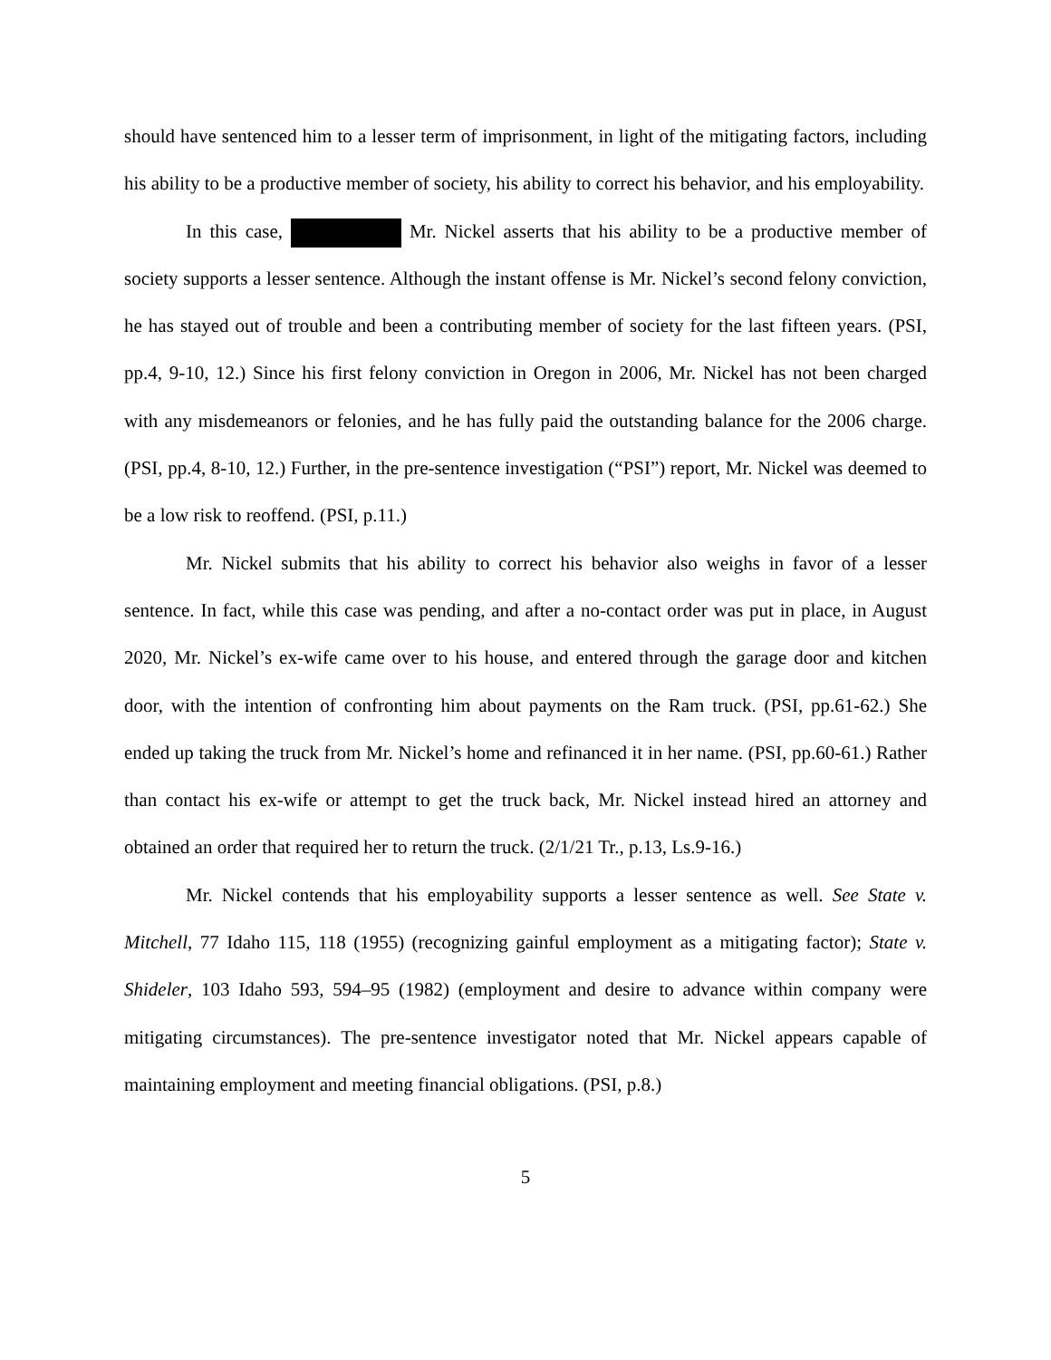should have sentenced him to a lesser term of imprisonment, in light of the mitigating factors, including his ability to be a productive member of society, his ability to correct his behavior, and his employability.
In this case, Mr. Nickel asserts that his ability to be a productive member of society supports a lesser sentence. Although the instant offense is Mr. Nickel’s second felony conviction, he has stayed out of trouble and been a contributing member of society for the last fifteen years. (PSI, pp.4, 9-10, 12.) Since his first felony conviction in Oregon in 2006, Mr. Nickel has not been charged with any misdemeanors or felonies, and he has fully paid the outstanding balance for the 2006 charge. (PSI, pp.4, 8-10, 12.) Further, in the pre-sentence investigation (“PSI”) report, Mr. Nickel was deemed to be a low risk to reoffend. (PSI, p.11.)
Mr. Nickel submits that his ability to correct his behavior also weighs in favor of a lesser sentence. In fact, while this case was pending, and after a no-contact order was put in place, in August 2020, Mr. Nickel’s ex-wife came over to his house, and entered through the garage door and kitchen door, with the intention of confronting him about payments on the Ram truck. (PSI, pp.61-62.) She ended up taking the truck from Mr. Nickel’s home and refinanced it in her name. (PSI, pp.60-61.) Rather than contact his ex-wife or attempt to get the truck back, Mr. Nickel instead hired an attorney and obtained an order that required her to return the truck. (2/1/21 Tr., p.13, Ls.9-16.)
Mr. Nickel contends that his employability supports a lesser sentence as well. See State v. Mitchell, 77 Idaho 115, 118 (1955) (recognizing gainful employment as a mitigating factor); State v. Shideler, 103 Idaho 593, 594–95 (1982) (employment and desire to advance within company were mitigating circumstances). The pre-sentence investigator noted that Mr. Nickel appears capable of maintaining employment and meeting financial obligations. (PSI, p.8.)
5